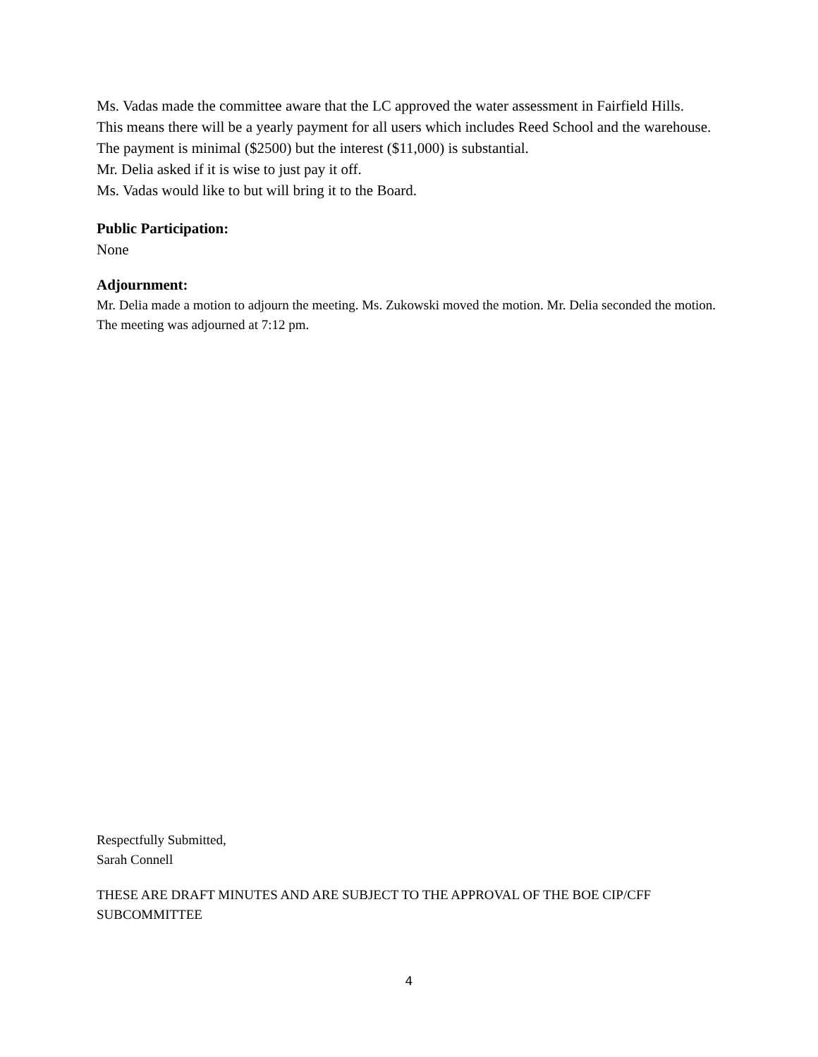Ms. Vadas made the committee aware that the LC approved the water assessment in Fairfield Hills. This means there will be a yearly payment for all users which includes Reed School and the warehouse. The payment is minimal ($2500) but the interest ($11,000) is substantial.
Mr. Delia asked if it is wise to just pay it off.
Ms. Vadas would like to but will bring it to the Board.
Public Participation:
None
Adjournment:
Mr. Delia made a motion to adjourn the meeting. Ms. Zukowski moved the motion. Mr. Delia seconded the motion. The meeting was adjourned at 7:12 pm.
Respectfully Submitted,
Sarah Connell
THESE ARE DRAFT MINUTES AND ARE SUBJECT TO THE APPROVAL OF THE BOE CIP/CFF SUBCOMMITTEE
4